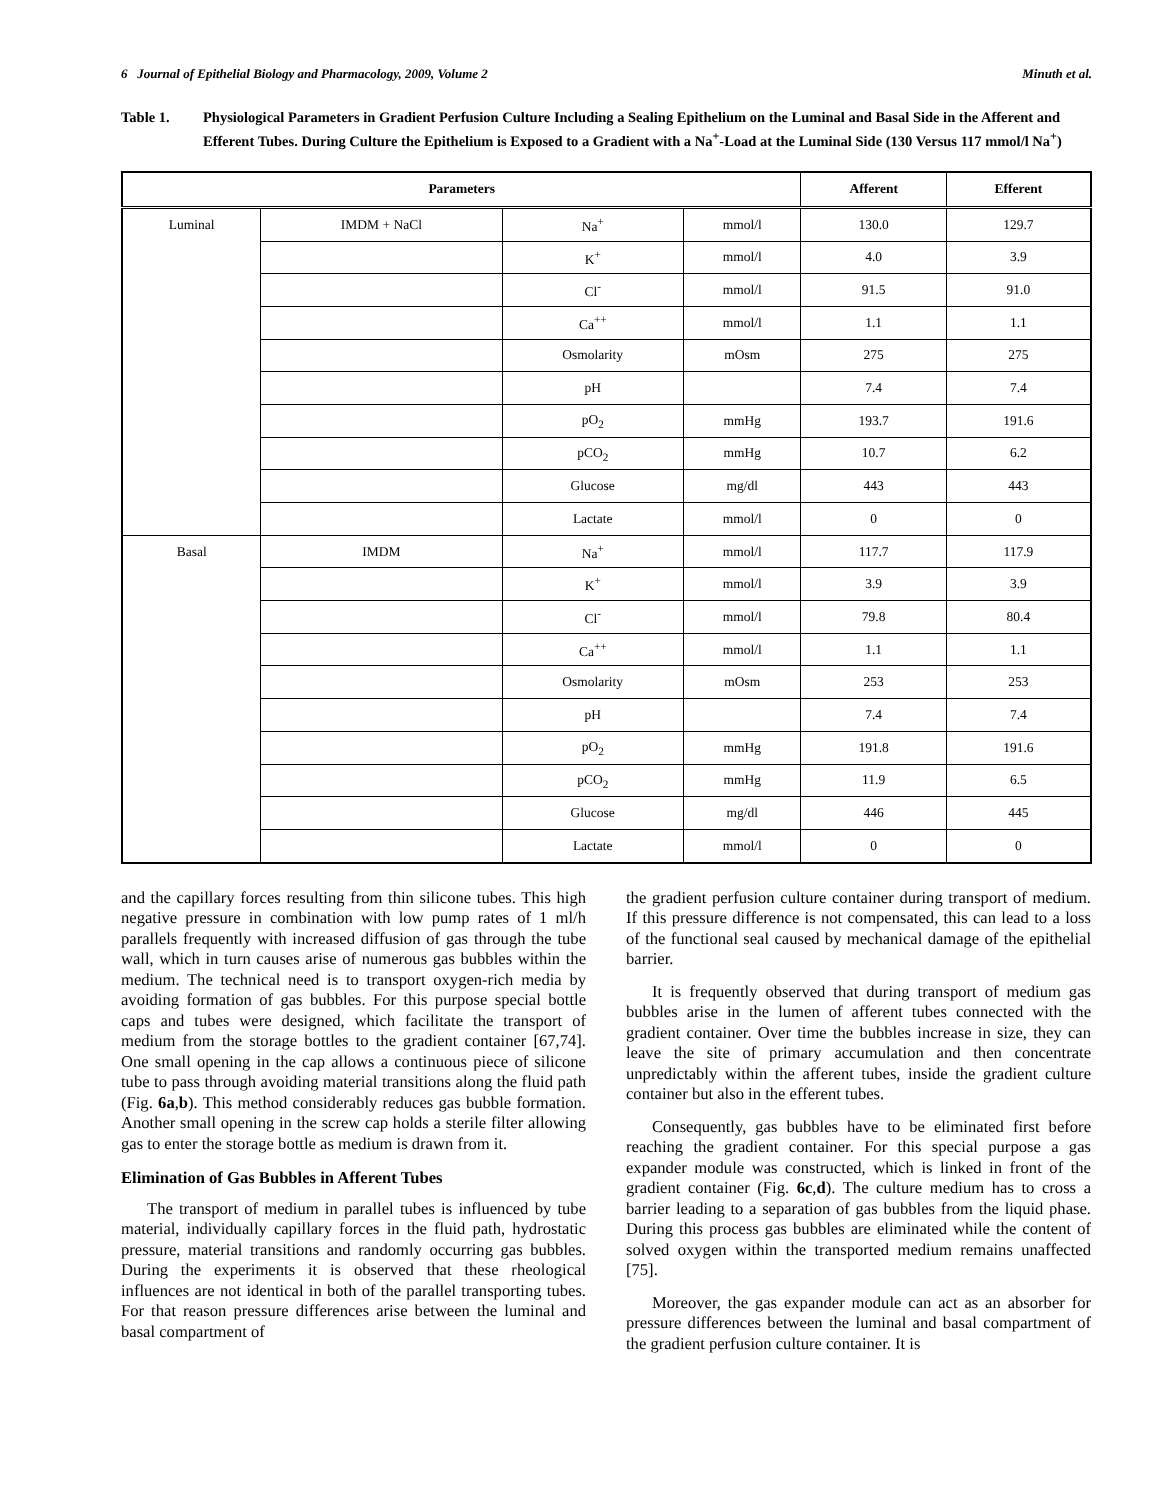6 Journal of Epithelial Biology and Pharmacology, 2009, Volume 2 Minuth et al.
Table 1. Physiological Parameters in Gradient Perfusion Culture Including a Sealing Epithelium on the Luminal and Basal Side in the Afferent and Efferent Tubes. During Culture the Epithelium is Exposed to a Gradient with a Na<sup>+</sup>-Load at the Luminal Side (130 Versus 117 mmol/l Na<sup>+</sup>)
| Parameters | | | | Afferent | Efferent |
| --- | --- | --- | --- | --- | --- |
| Luminal | IMDM + NaCl | Na<sup>+</sup> | mmol/l | 130.0 | 129.7 |
| | | K<sup>+</sup> | mmol/l | 4.0 | 3.9 |
| | | Cl<sup>-</sup> | mmol/l | 91.5 | 91.0 |
| | | Ca<sup>++</sup> | mmol/l | 1.1 | 1.1 |
| | | Osmolarity | mOsm | 275 | 275 |
| | | pH | | 7.4 | 7.4 |
| | | pO<sub>2</sub> | mmHg | 193.7 | 191.6 |
| | | pCO<sub>2</sub> | mmHg | 10.7 | 6.2 |
| | | Glucose | mg/dl | 443 | 443 |
| | | Lactate | mmol/l | 0 | 0 |
| Basal | IMDM | Na<sup>+</sup> | mmol/l | 117.7 | 117.9 |
| | | K<sup>+</sup> | mmol/l | 3.9 | 3.9 |
| | | Cl<sup>-</sup> | mmol/l | 79.8 | 80.4 |
| | | Ca<sup>++</sup> | mmol/l | 1.1 | 1.1 |
| | | Osmolarity | mOsm | 253 | 253 |
| | | pH | | 7.4 | 7.4 |
| | | pO<sub>2</sub> | mmHg | 191.8 | 191.6 |
| | | pCO<sub>2</sub> | mmHg | 11.9 | 6.5 |
| | | Glucose | mg/dl | 446 | 445 |
| | | Lactate | mmol/l | 0 | 0 |
and the capillary forces resulting from thin silicone tubes. This high negative pressure in combination with low pump rates of 1 ml/h parallels frequently with increased diffusion of gas through the tube wall, which in turn causes arise of numerous gas bubbles within the medium. The technical need is to transport oxygen-rich media by avoiding formation of gas bubbles. For this purpose special bottle caps and tubes were designed, which facilitate the transport of medium from the storage bottles to the gradient container [67,74]. One small opening in the cap allows a continuous piece of silicone tube to pass through avoiding material transitions along the fluid path (Fig. 6a,b). This method considerably reduces gas bubble formation. Another small opening in the screw cap holds a sterile filter allowing gas to enter the storage bottle as medium is drawn from it.
Elimination of Gas Bubbles in Afferent Tubes
The transport of medium in parallel tubes is influenced by tube material, individually capillary forces in the fluid path, hydrostatic pressure, material transitions and randomly occurring gas bubbles. During the experiments it is observed that these rheological influences are not identical in both of the parallel transporting tubes. For that reason pressure differences arise between the luminal and basal compartment of
the gradient perfusion culture container during transport of medium. If this pressure difference is not compensated, this can lead to a loss of the functional seal caused by mechanical damage of the epithelial barrier.
It is frequently observed that during transport of medium gas bubbles arise in the lumen of afferent tubes connected with the gradient container. Over time the bubbles increase in size, they can leave the site of primary accumulation and then concentrate unpredictably within the afferent tubes, inside the gradient culture container but also in the efferent tubes.
Consequently, gas bubbles have to be eliminated first before reaching the gradient container. For this special purpose a gas expander module was constructed, which is linked in front of the gradient container (Fig. 6c,d). The culture medium has to cross a barrier leading to a separation of gas bubbles from the liquid phase. During this process gas bubbles are eliminated while the content of solved oxygen within the transported medium remains unaffected [75].
Moreover, the gas expander module can act as an absorber for pressure differences between the luminal and basal compartment of the gradient perfusion culture container. It is